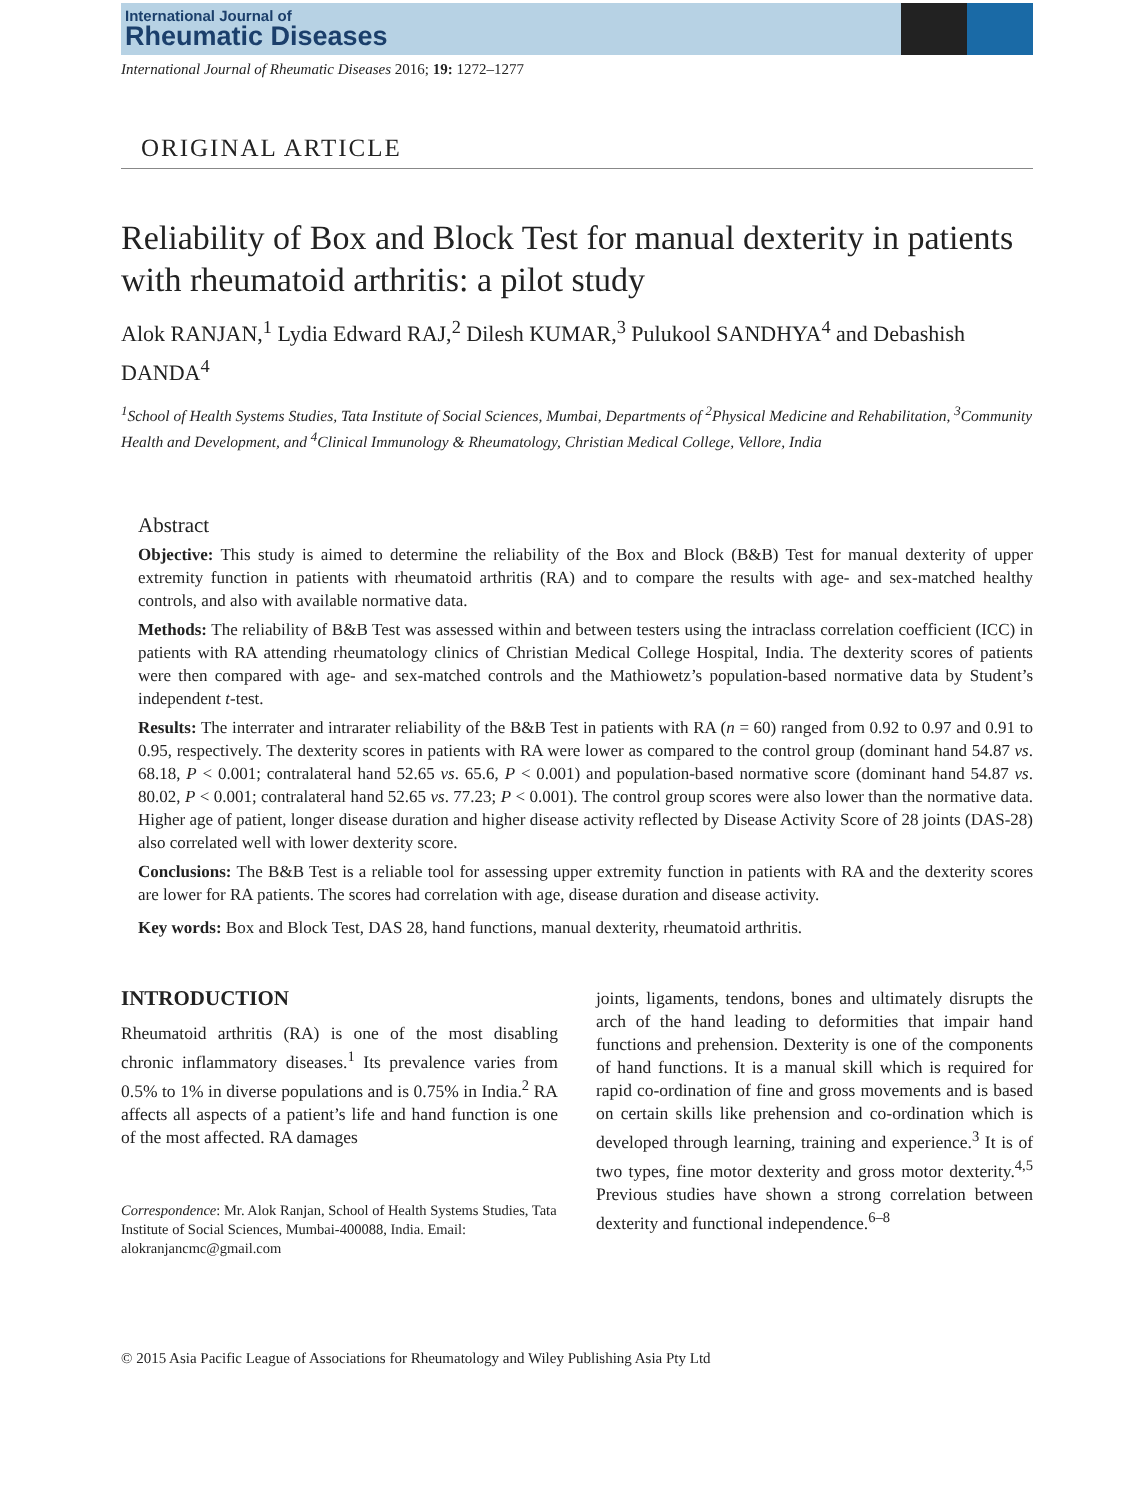International Journal of
Rheumatic Diseases
International Journal of Rheumatic Diseases 2016; 19: 1272–1277
ORIGINAL ARTICLE
Reliability of Box and Block Test for manual dexterity in patients with rheumatoid arthritis: a pilot study
Alok RANJAN,<sup>1</sup> Lydia Edward RAJ,<sup>2</sup> Dilesh KUMAR,<sup>3</sup> Pulukool SANDHYA<sup>4</sup> and Debashish DANDA<sup>4</sup>
<sup>1</sup> School of Health Systems Studies, Tata Institute of Social Sciences, Mumbai, Departments of <sup>2</sup>Physical Medicine and Rehabilitation, <sup>3</sup>Community Health and Development, and <sup>4</sup>Clinical Immunology & Rheumatology, Christian Medical College, Vellore, India
Abstract
Objective: This study is aimed to determine the reliability of the Box and Block (B&B) Test for manual dexterity of upper extremity function in patients with rheumatoid arthritis (RA) and to compare the results with age- and sex-matched healthy controls, and also with available normative data.
Methods: The reliability of B&B Test was assessed within and between testers using the intraclass correlation coefficient (ICC) in patients with RA attending rheumatology clinics of Christian Medical College Hospital, India. The dexterity scores of patients were then compared with age- and sex-matched controls and the Mathiowetz’s population-based normative data by Student’s independent t-test.
Results: The interrater and intrarater reliability of the B&B Test in patients with RA (n = 60) ranged from 0.92 to 0.97 and 0.91 to 0.95, respectively. The dexterity scores in patients with RA were lower as compared to the control group (dominant hand 54.87 vs. 68.18, P < 0.001; contralateral hand 52.65 vs. 65.6, P < 0.001) and population-based normative score (dominant hand 54.87 vs. 80.02, P < 0.001; contralateral hand 52.65 vs. 77.23; P < 0.001). The control group scores were also lower than the normative data. Higher age of patient, longer disease duration and higher disease activity reflected by Disease Activity Score of 28 joints (DAS-28) also correlated well with lower dexterity score.
Conclusions: The B&B Test is a reliable tool for assessing upper extremity function in patients with RA and the dexterity scores are lower for RA patients. The scores had correlation with age, disease duration and disease activity.
Key words: Box and Block Test, DAS 28, hand functions, manual dexterity, rheumatoid arthritis.
INTRODUCTION
Rheumatoid arthritis (RA) is one of the most disabling chronic inflammatory diseases.<sup>1</sup> Its prevalence varies from 0.5% to 1% in diverse populations and is 0.75% in India.<sup>2</sup> RA affects all aspects of a patient’s life and hand function is one of the most affected. RA damages
Correspondence: Mr. Alok Ranjan, School of Health Systems Studies, Tata Institute of Social Sciences, Mumbai-400088, India. Email: alokranjancmc@gmail.com
joints, ligaments, tendons, bones and ultimately disrupts the arch of the hand leading to deformities that impair hand functions and prehension. Dexterity is one of the components of hand functions. It is a manual skill which is required for rapid co-ordination of fine and gross movements and is based on certain skills like prehension and co-ordination which is developed through learning, training and experience.<sup>3</sup> It is of two types, fine motor dexterity and gross motor dexterity.<sup>4,5</sup> Previous studies have shown a strong correlation between dexterity and functional independence.<sup>6–8</sup>
© 2015 Asia Pacific League of Associations for Rheumatology and Wiley Publishing Asia Pty Ltd